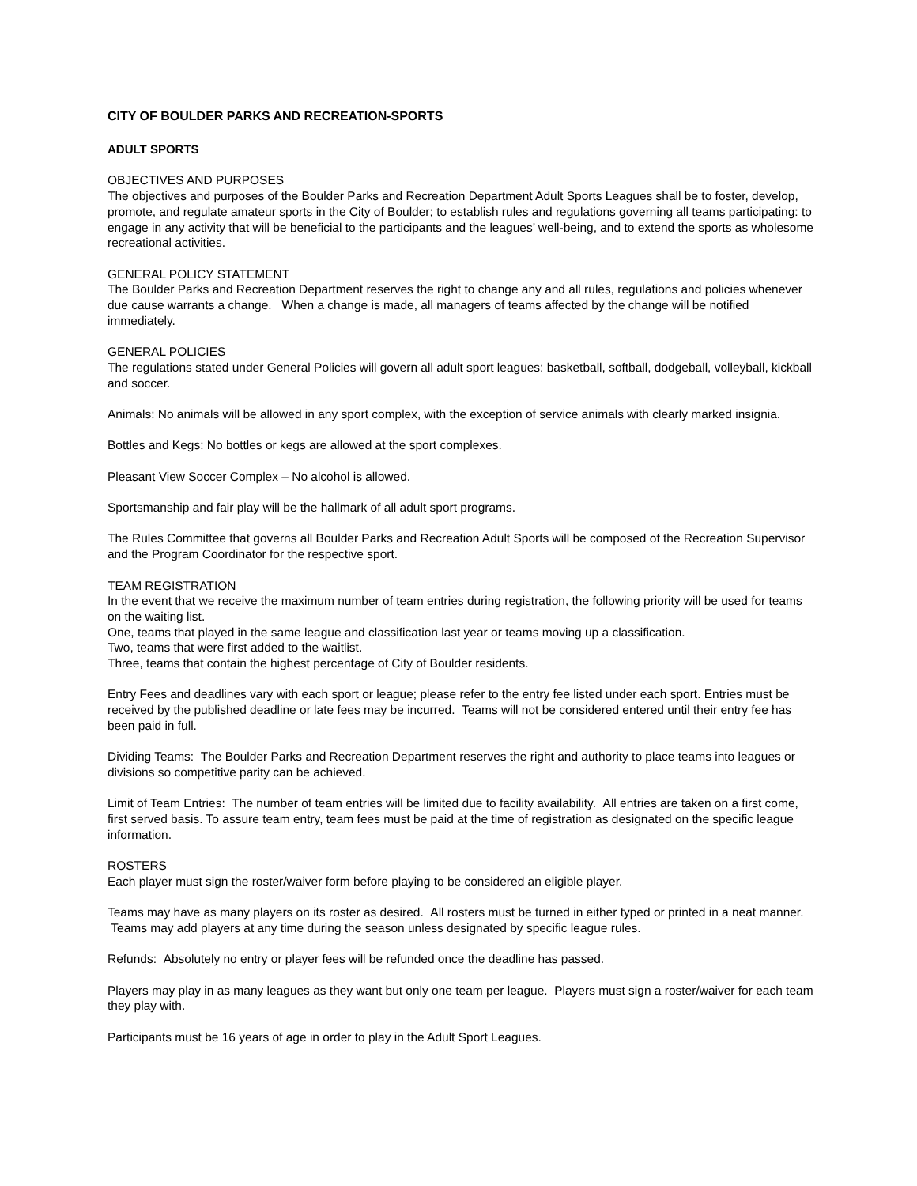CITY OF BOULDER PARKS AND RECREATION-SPORTS
ADULT SPORTS
OBJECTIVES AND PURPOSES
The objectives and purposes of the Boulder Parks and Recreation Department Adult Sports Leagues shall be to foster, develop, promote, and regulate amateur sports in the City of Boulder; to establish rules and regulations governing all teams participating: to engage in any activity that will be beneficial to the participants and the leagues’ well-being, and to extend the sports as wholesome recreational activities.
GENERAL POLICY STATEMENT
The Boulder Parks and Recreation Department reserves the right to change any and all rules, regulations and policies whenever due cause warrants a change. When a change is made, all managers of teams affected by the change will be notified immediately.
GENERAL POLICIES
The regulations stated under General Policies will govern all adult sport leagues: basketball, softball, dodgeball, volleyball, kickball and soccer.
Animals: No animals will be allowed in any sport complex, with the exception of service animals with clearly marked insignia.
Bottles and Kegs: No bottles or kegs are allowed at the sport complexes.
Pleasant View Soccer Complex – No alcohol is allowed.
Sportsmanship and fair play will be the hallmark of all adult sport programs.
The Rules Committee that governs all Boulder Parks and Recreation Adult Sports will be composed of the Recreation Supervisor and the Program Coordinator for the respective sport.
TEAM REGISTRATION
In the event that we receive the maximum number of team entries during registration, the following priority will be used for teams on the waiting list.
One, teams that played in the same league and classification last year or teams moving up a classification.
Two, teams that were first added to the waitlist.
Three, teams that contain the highest percentage of City of Boulder residents.
Entry Fees and deadlines vary with each sport or league; please refer to the entry fee listed under each sport. Entries must be received by the published deadline or late fees may be incurred. Teams will not be considered entered until their entry fee has been paid in full.
Dividing Teams: The Boulder Parks and Recreation Department reserves the right and authority to place teams into leagues or divisions so competitive parity can be achieved.
Limit of Team Entries: The number of team entries will be limited due to facility availability. All entries are taken on a first come, first served basis. To assure team entry, team fees must be paid at the time of registration as designated on the specific league information.
ROSTERS
Each player must sign the roster/waiver form before playing to be considered an eligible player.
Teams may have as many players on its roster as desired. All rosters must be turned in either typed or printed in a neat manner. Teams may add players at any time during the season unless designated by specific league rules.
Refunds: Absolutely no entry or player fees will be refunded once the deadline has passed.
Players may play in as many leagues as they want but only one team per league. Players must sign a roster/waiver for each team they play with.
Participants must be 16 years of age in order to play in the Adult Sport Leagues.